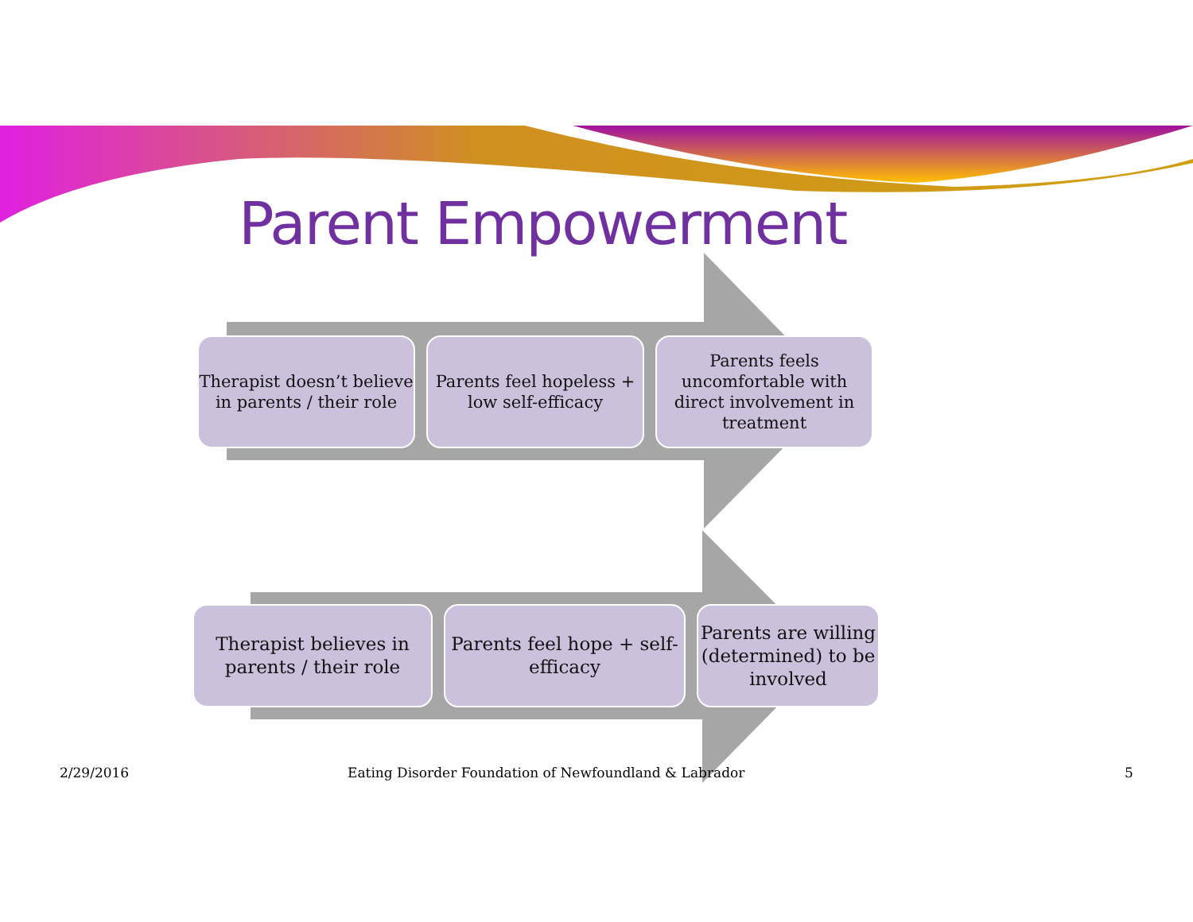Parent Empowerment
Therapist doesn’t believe in parents / their role
Parents feel hopeless + low self-efficacy
Parents feels uncomfortable with direct involvement in treatment
Therapist believes in parents / their role
Parents feel hope + self-efficacy
Parents are willing (determined) to be involved
2/29/2016
Eating Disorder Foundation of Newfoundland & Labrador
5